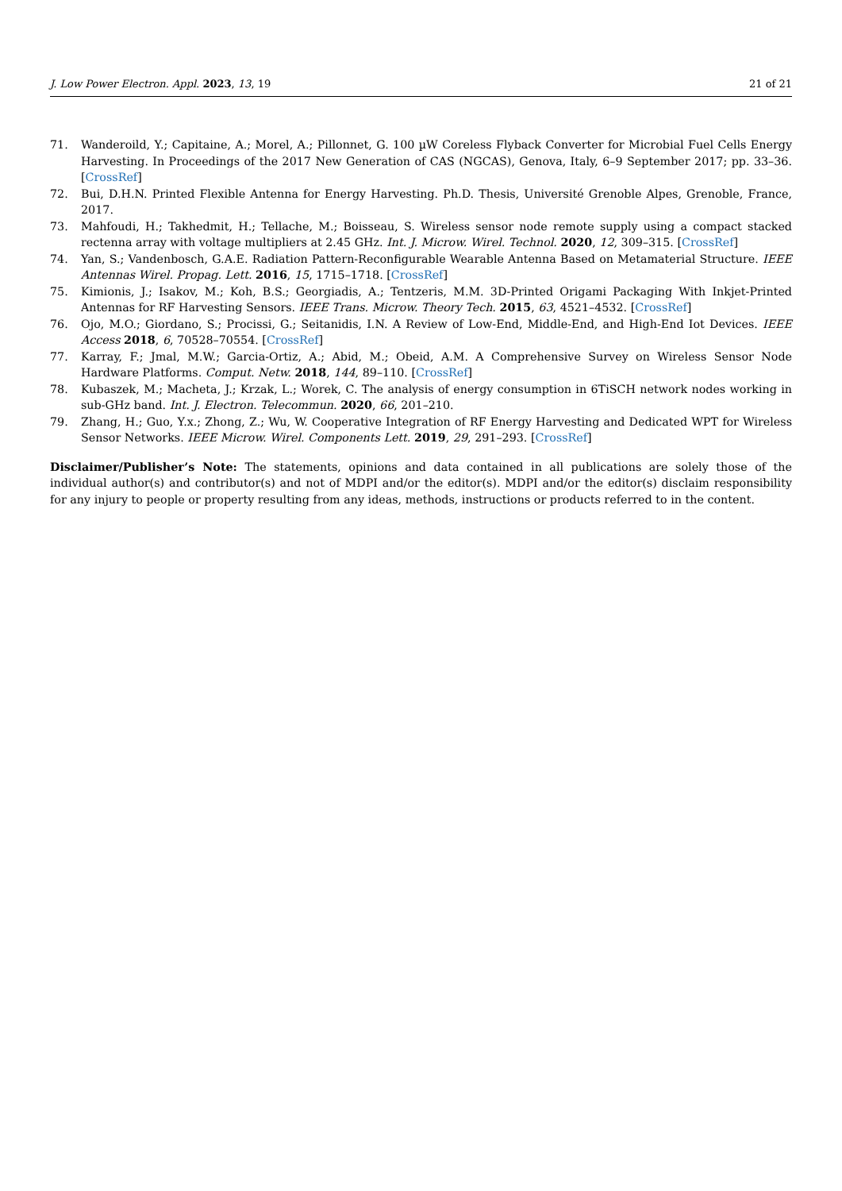J. Low Power Electron. Appl. 2023, 13, 19 21 of 21
71. Wanderoild, Y.; Capitaine, A.; Morel, A.; Pillonnet, G. 100 µW Coreless Flyback Converter for Microbial Fuel Cells Energy Harvesting. In Proceedings of the 2017 New Generation of CAS (NGCAS), Genova, Italy, 6–9 September 2017; pp. 33–36. [CrossRef]
72. Bui, D.H.N. Printed Flexible Antenna for Energy Harvesting. Ph.D. Thesis, Université Grenoble Alpes, Grenoble, France, 2017.
73. Mahfoudi, H.; Takhedmit, H.; Tellache, M.; Boisseau, S. Wireless sensor node remote supply using a compact stacked rectenna array with voltage multipliers at 2.45 GHz. Int. J. Microw. Wirel. Technol. 2020, 12, 309–315. [CrossRef]
74. Yan, S.; Vandenbosch, G.A.E. Radiation Pattern-Reconfigurable Wearable Antenna Based on Metamaterial Structure. IEEE Antennas Wirel. Propag. Lett. 2016, 15, 1715–1718. [CrossRef]
75. Kimionis, J.; Isakov, M.; Koh, B.S.; Georgiadis, A.; Tentzeris, M.M. 3D-Printed Origami Packaging With Inkjet-Printed Antennas for RF Harvesting Sensors. IEEE Trans. Microw. Theory Tech. 2015, 63, 4521–4532. [CrossRef]
76. Ojo, M.O.; Giordano, S.; Procissi, G.; Seitanidis, I.N. A Review of Low-End, Middle-End, and High-End Iot Devices. IEEE Access 2018, 6, 70528–70554. [CrossRef]
77. Karray, F.; Jmal, M.W.; Garcia-Ortiz, A.; Abid, M.; Obeid, A.M. A Comprehensive Survey on Wireless Sensor Node Hardware Platforms. Comput. Netw. 2018, 144, 89–110. [CrossRef]
78. Kubaszek, M.; Macheta, J.; Krzak, L.; Worek, C. The analysis of energy consumption in 6TiSCH network nodes working in sub-GHz band. Int. J. Electron. Telecommun. 2020, 66, 201–210.
79. Zhang, H.; Guo, Y.x.; Zhong, Z.; Wu, W. Cooperative Integration of RF Energy Harvesting and Dedicated WPT for Wireless Sensor Networks. IEEE Microw. Wirel. Components Lett. 2019, 29, 291–293. [CrossRef]
Disclaimer/Publisher’s Note: The statements, opinions and data contained in all publications are solely those of the individual author(s) and contributor(s) and not of MDPI and/or the editor(s). MDPI and/or the editor(s) disclaim responsibility for any injury to people or property resulting from any ideas, methods, instructions or products referred to in the content.